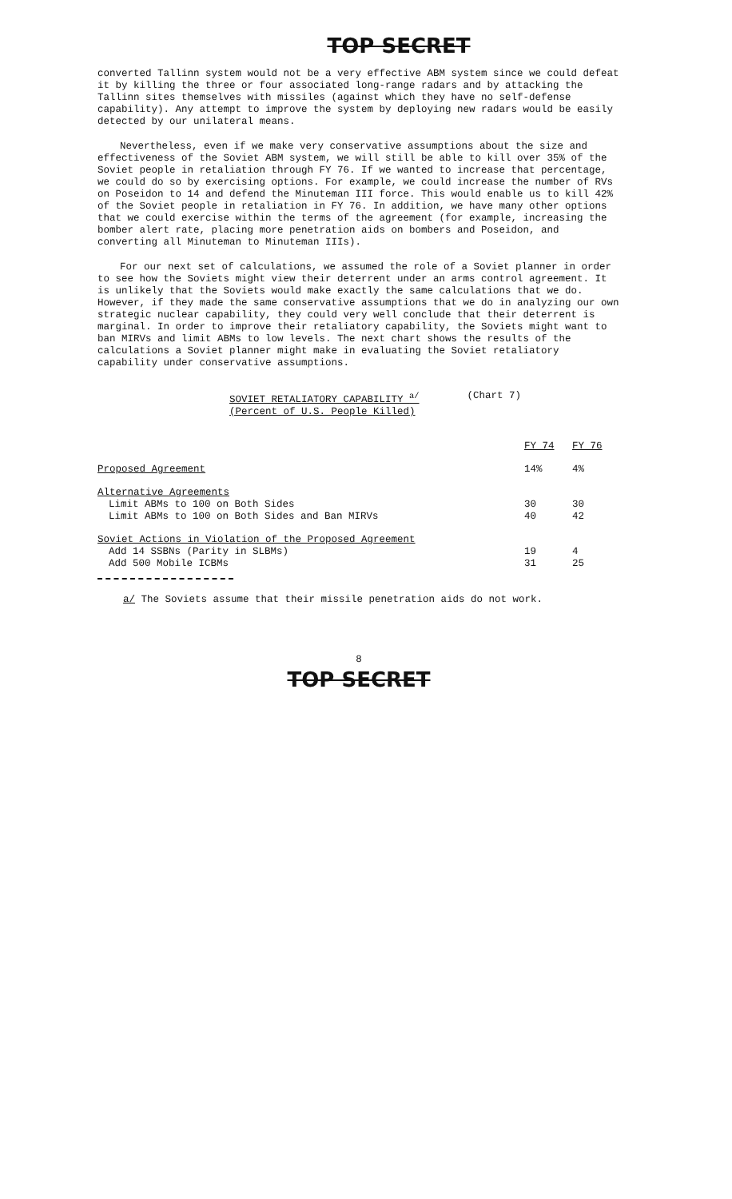TOP SECRET
converted Tallinn system would not be a very effective ABM system since we could defeat it by killing the three or four associated long-range radars and by attacking the Tallinn sites themselves with missiles (against which they have no self-defense capability). Any attempt to improve the system by deploying new radars would be easily detected by our unilateral means.
Nevertheless, even if we make very conservative assumptions about the size and effectiveness of the Soviet ABM system, we will still be able to kill over 35% of the Soviet people in retaliation through FY 76. If we wanted to increase that percentage, we could do so by exercising options. For example, we could increase the number of RVs on Poseidon to 14 and defend the Minuteman III force. This would enable us to kill 42% of the Soviet people in retaliation in FY 76. In addition, we have many other options that we could exercise within the terms of the agreement (for example, increasing the bomber alert rate, placing more penetration aids on bombers and Poseidon, and converting all Minuteman to Minuteman IIIs).
For our next set of calculations, we assumed the role of a Soviet planner in order to see how the Soviets might view their deterrent under an arms control agreement. It is unlikely that the Soviets would make exactly the same calculations that we do. However, if they made the same conservative assumptions that we do in analyzing our own strategic nuclear capability, they could very well conclude that their deterrent is marginal. In order to improve their retaliatory capability, the Soviets might want to ban MIRVs and limit ABMs to low levels. The next chart shows the results of the calculations a Soviet planner might make in evaluating the Soviet retaliatory capability under conservative assumptions.
SOVIET RETALIATORY CAPABILITY <sup>a/</sup>
(Percent of U.S. People Killed)
(Chart 7)
| | FY 74 | FY 76 |
| --- | --- | --- |
| Proposed Agreement | 14% | 4% |
| Alternative Agreements | | |
| Limit ABMs to 100 on Both Sides | 30 | 30 |
| Limit ABMs to 100 on Both Sides and Ban MIRVs | 40 | 42 |
| Soviet Actions in Violation of the Proposed Agreement | | |
| Add 14 SSBNs (Parity in SLBMs) | 19 | 4 |
| Add 500 Mobile ICBMs | 31 | 25 |
a/ The Soviets assume that their missile penetration aids do not work.
8
TOP SECRET